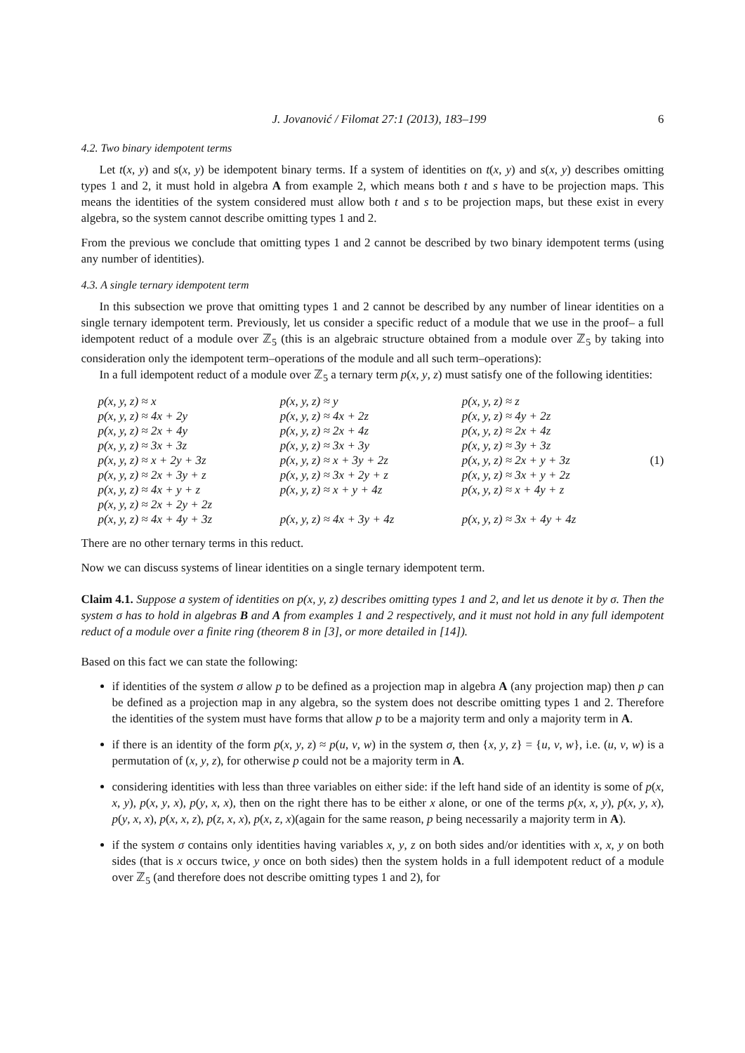J. Jovanović / Filomat 27:1 (2013), 183–199 6
4.2. Two binary idempotent terms
Let t(x, y) and s(x, y) be idempotent binary terms. If a system of identities on t(x, y) and s(x, y) describes omitting types 1 and 2, it must hold in algebra A from example 2, which means both t and s have to be projection maps. This means the identities of the system considered must allow both t and s to be projection maps, but these exist in every algebra, so the system cannot describe omitting types 1 and 2.
From the previous we conclude that omitting types 1 and 2 cannot be described by two binary idempotent terms (using any number of identities).
4.3. A single ternary idempotent term
In this subsection we prove that omitting types 1 and 2 cannot be described by any number of linear identities on a single ternary idempotent term. Previously, let us consider a specific reduct of a module that we use in the proof– a full idempotent reduct of a module over ℤ<sub>5</sub> (this is an algebraic structure obtained from a module over ℤ<sub>5</sub> by taking into consideration only the idempotent term–operations of the module and all such term–operations):
In a full idempotent reduct of a module over ℤ<sub>5</sub> a ternary term p(x, y, z) must satisfy one of the following identities:
| p(x, y, z) ≈ x | p(x, y, z) ≈ y | p(x, y, z) ≈ z | |
| p(x, y, z) ≈ 4x + 2y | p(x, y, z) ≈ 4x + 2z | p(x, y, z) ≈ 4y + 2z | |
| p(x, y, z) ≈ 2x + 4y | p(x, y, z) ≈ 2x + 4z | p(x, y, z) ≈ 2x + 4z | |
| p(x, y, z) ≈ 3x + 3z | p(x, y, z) ≈ 3x + 3y | p(x, y, z) ≈ 3y + 3z | |
| p(x, y, z) ≈ x + 2y + 3z | p(x, y, z) ≈ x + 3y + 2z | p(x, y, z) ≈ 2x + y + 3z | (1) |
| p(x, y, z) ≈ 2x + 3y + z | p(x, y, z) ≈ 3x + 2y + z | p(x, y, z) ≈ 3x + y + 2z | |
| p(x, y, z) ≈ 4x + y + z | p(x, y, z) ≈ x + y + 4z | p(x, y, z) ≈ x + 4y + z | |
| p(x, y, z) ≈ 2x + 2y + 2z | | | |
| p(x, y, z) ≈ 4x + 4y + 3z | p(x, y, z) ≈ 4x + 3y + 4z | p(x, y, z) ≈ 3x + 4y + 4z | |
There are no other ternary terms in this reduct.
Now we can discuss systems of linear identities on a single ternary idempotent term.
Claim 4.1. Suppose a system of identities on p(x, y, z) describes omitting types 1 and 2, and let us denote it by σ. Then the system σ has to hold in algebras B and A from examples 1 and 2 respectively, and it must not hold in any full idempotent reduct of a module over a finite ring (theorem 8 in [3], or more detailed in [14]).
Based on this fact we can state the following:
if identities of the system σ allow p to be defined as a projection map in algebra A (any projection map) then p can be defined as a projection map in any algebra, so the system does not describe omitting types 1 and 2. Therefore the identities of the system must have forms that allow p to be a majority term and only a majority term in A.
if there is an identity of the form p(x, y, z) ≈ p(u, v, w) in the system σ, then {x, y, z} = {u, v, w}, i.e. (u, v, w) is a permutation of (x, y, z), for otherwise p could not be a majority term in A.
considering identities with less than three variables on either side: if the left hand side of an identity is some of p(x, x, y), p(x, y, x), p(y, x, x), then on the right there has to be either x alone, or one of the terms p(x, x, y), p(x, y, x), p(y, x, x), p(x, x, z), p(z, x, x), p(x, z, x)(again for the same reason, p being necessarily a majority term in A).
if the system σ contains only identities having variables x, y, z on both sides and/or identities with x, x, y on both sides (that is x occurs twice, y once on both sides) then the system holds in a full idempotent reduct of a module over ℤ<sub>5</sub> (and therefore does not describe omitting types 1 and 2), for